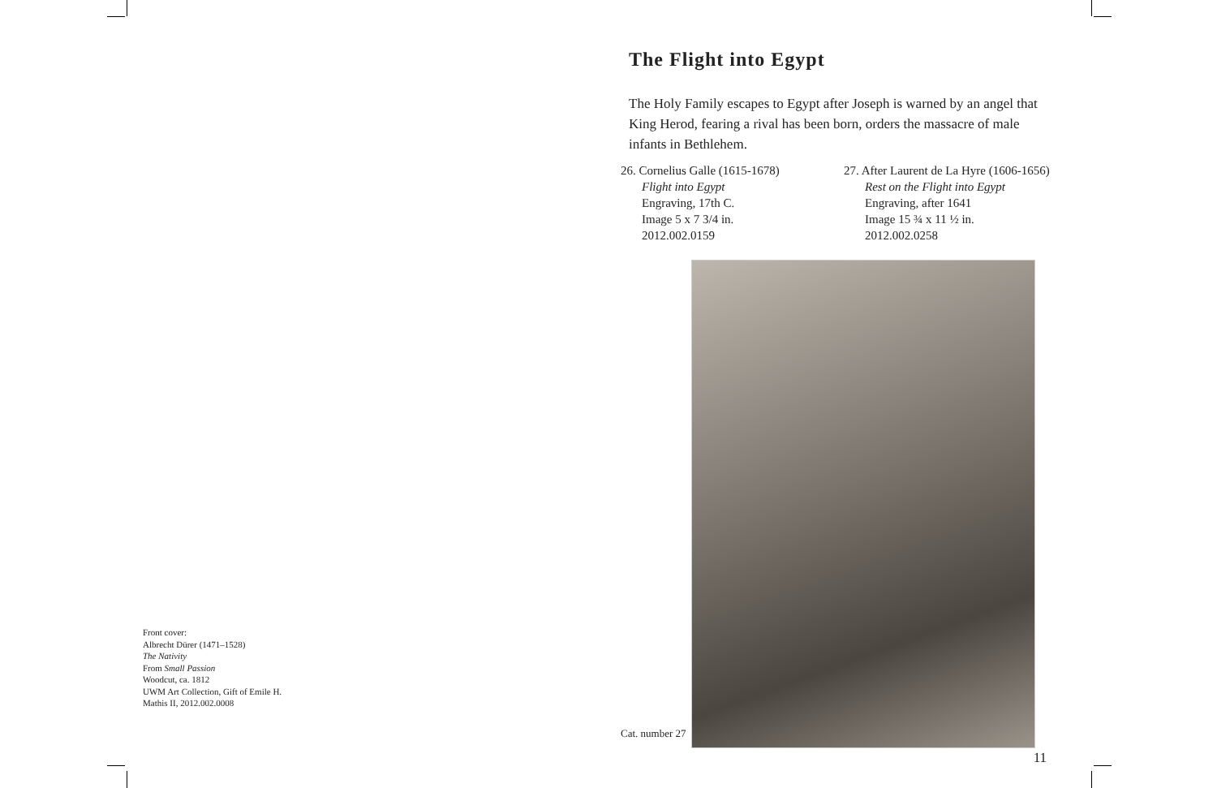Front cover:
Albrecht Dürer (1471–1528)
The Nativity
From Small Passion
Woodcut, ca. 1812
UWM Art Collection, Gift of Emile H.
Mathis II, 2012.002.0008
The Flight into Egypt
The Holy Family escapes to Egypt after Joseph is warned by an angel that King Herod, fearing a rival has been born, orders the massacre of male infants in Bethlehem.
26. Cornelius Galle (1615-1678)
Flight into Egypt
Engraving, 17th C.
Image 5 x 7 3/4 in.
2012.002.0159
27. After Laurent de La Hyre (1606-1656)
Rest on the Flight into Egypt
Engraving, after 1641
Image 15 ¾ x 11 ½ in.
2012.002.0258
Cat. number 27
11